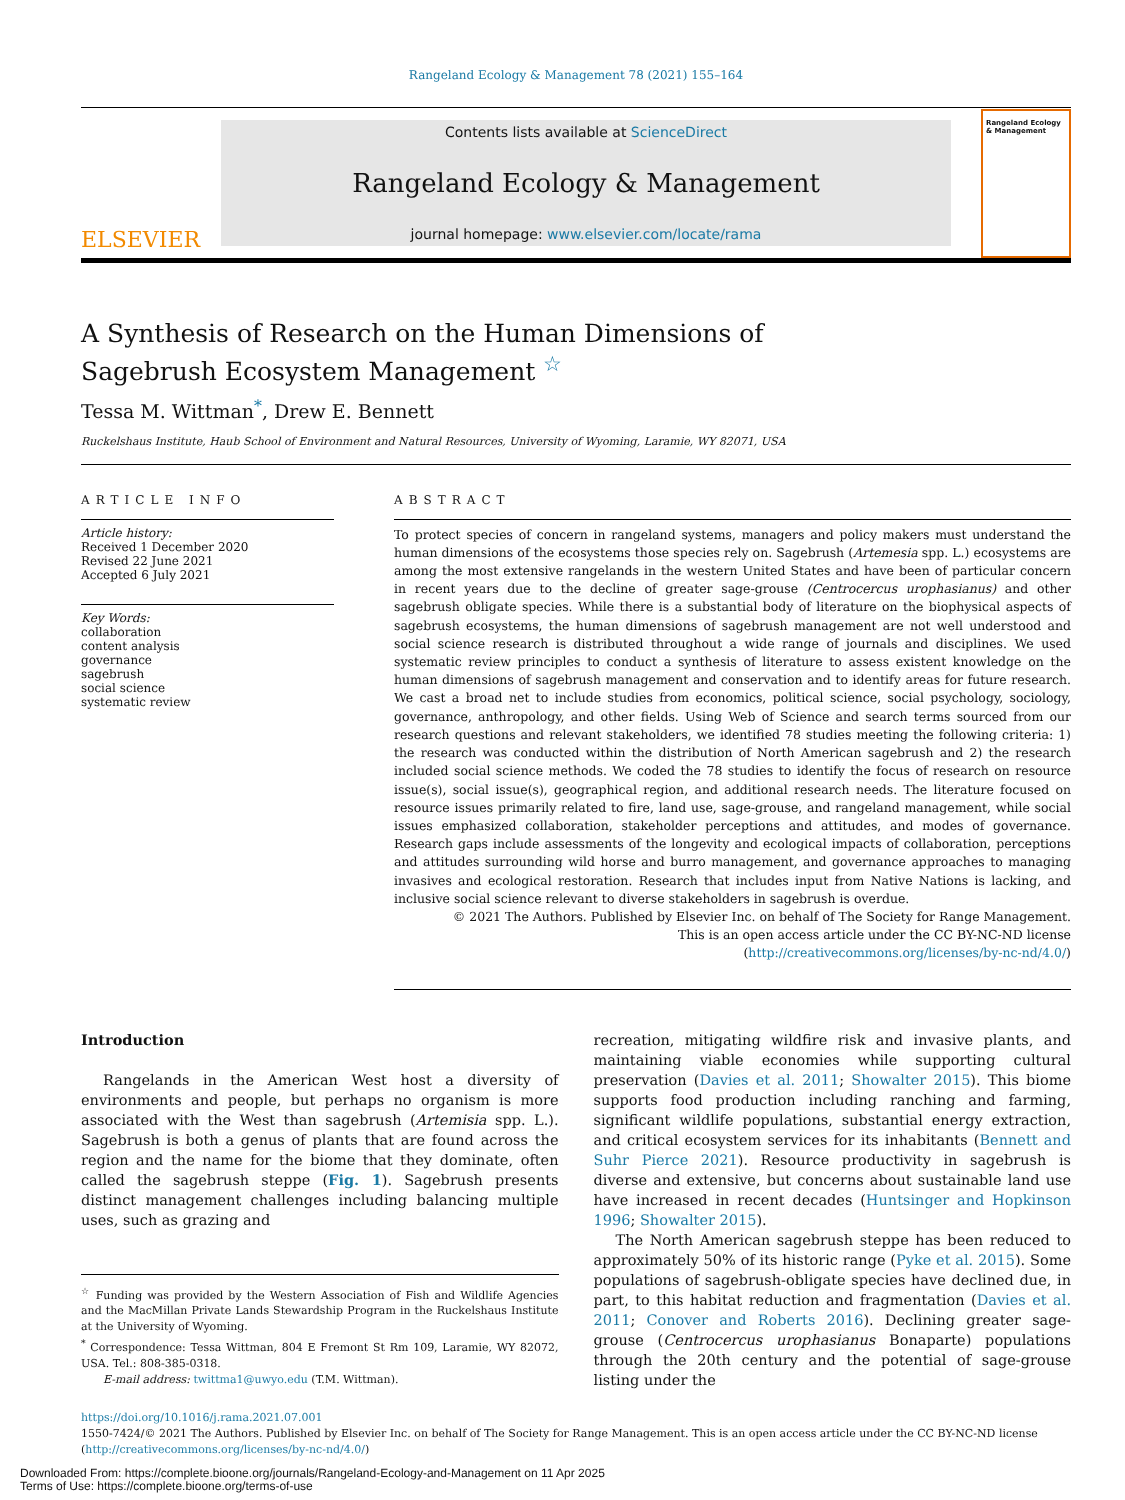Rangeland Ecology & Management 78 (2021) 155–164
ELSEVIER
Contents lists available at ScienceDirect
Rangeland Ecology & Management
journal homepage: www.elsevier.com/locate/rama
Rangeland Ecology & Management
A Synthesis of Research on the Human Dimensions of Sagebrush Ecosystem Management <sup>☆</sup>
Tessa M. Wittman<sup>*</sup>, Drew E. Bennett
Ruckelshaus Institute, Haub School of Environment and Natural Resources, University of Wyoming, Laramie, WY 82071, USA
ARTICLE INFO
Article history:
Received 1 December 2020
Revised 22 June 2021
Accepted 6 July 2021
Key Words:
collaboration
content analysis
governance
sagebrush
social science
systematic review
ABSTRACT
To protect species of concern in rangeland systems, managers and policy makers must understand the human dimensions of the ecosystems those species rely on. Sagebrush (Artemesia spp. L.) ecosystems are among the most extensive rangelands in the western United States and have been of particular concern in recent years due to the decline of greater sage-grouse (Centrocercus urophasianus) and other sagebrush obligate species. While there is a substantial body of literature on the biophysical aspects of sagebrush ecosystems, the human dimensions of sagebrush management are not well understood and social science research is distributed throughout a wide range of journals and disciplines. We used systematic review principles to conduct a synthesis of literature to assess existent knowledge on the human dimensions of sagebrush management and conservation and to identify areas for future research. We cast a broad net to include studies from economics, political science, social psychology, sociology, governance, anthropology, and other fields. Using Web of Science and search terms sourced from our research questions and relevant stakeholders, we identified 78 studies meeting the following criteria: 1) the research was conducted within the distribution of North American sagebrush and 2) the research included social science methods. We coded the 78 studies to identify the focus of research on resource issue(s), social issue(s), geographical region, and additional research needs. The literature focused on resource issues primarily related to fire, land use, sage-grouse, and rangeland management, while social issues emphasized collaboration, stakeholder perceptions and attitudes, and modes of governance. Research gaps include assessments of the longevity and ecological impacts of collaboration, perceptions and attitudes surrounding wild horse and burro management, and governance approaches to managing invasives and ecological restoration. Research that includes input from Native Nations is lacking, and inclusive social science relevant to diverse stakeholders in sagebrush is overdue.
© 2021 The Authors. Published by Elsevier Inc. on behalf of The Society for Range Management.
This is an open access article under the CC BY-NC-ND license
(http://creativecommons.org/licenses/by-nc-nd/4.0/)
Introduction
Rangelands in the American West host a diversity of environments and people, but perhaps no organism is more associated with the West than sagebrush (Artemisia spp. L.). Sagebrush is both a genus of plants that are found across the region and the name for the biome that they dominate, often called the sagebrush steppe (Fig. 1). Sagebrush presents distinct management challenges including balancing multiple uses, such as grazing and
<sup>☆</sup> Funding was provided by the Western Association of Fish and Wildlife Agencies and the MacMillan Private Lands Stewardship Program in the Ruckelshaus Institute at the University of Wyoming.
<sup>*</sup> Correspondence: Tessa Wittman, 804 E Fremont St Rm 109, Laramie, WY 82072, USA. Tel.: 808-385-0318.
E-mail address: twittma1@uwyo.edu (T.M. Wittman).
recreation, mitigating wildfire risk and invasive plants, and maintaining viable economies while supporting cultural preservation (Davies et al. 2011; Showalter 2015). This biome supports food production including ranching and farming, significant wildlife populations, substantial energy extraction, and critical ecosystem services for its inhabitants (Bennett and Suhr Pierce 2021). Resource productivity in sagebrush is diverse and extensive, but concerns about sustainable land use have increased in recent decades (Huntsinger and Hopkinson 1996; Showalter 2015).
The North American sagebrush steppe has been reduced to approximately 50% of its historic range (Pyke et al. 2015). Some populations of sagebrush-obligate species have declined due, in part, to this habitat reduction and fragmentation (Davies et al. 2011; Conover and Roberts 2016). Declining greater sage-grouse (Centrocercus urophasianus Bonaparte) populations through the 20th century and the potential of sage-grouse listing under the
https://doi.org/10.1016/j.rama.2021.07.001
1550-7424/© 2021 The Authors. Published by Elsevier Inc. on behalf of The Society for Range Management. This is an open access article under the CC BY-NC-ND license (http://creativecommons.org/licenses/by-nc-nd/4.0/)
Downloaded From: https://complete.bioone.org/journals/Rangeland-Ecology-and-Management on 11 Apr 2025
Terms of Use: https://complete.bioone.org/terms-of-use